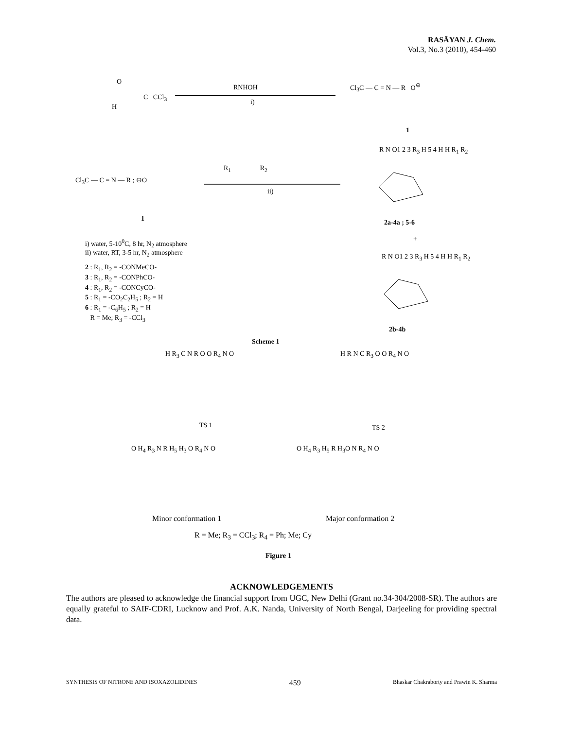RASĀYAN J. Chem.
Vol.3, No.3 (2010), 454-460
O
H
C CCl<sub>3</sub>
RNHOH
i)
Cl<sub>3</sub>C — C = N — R O<sup>⊖</sup>
1
Cl<sub>3</sub>C — C = N — R ; ⊖O
1
R<sub>1</sub> R<sub>2</sub>
ii)
R N O1 2 3 R<sub>3</sub> H 5 4 H H R<sub>1</sub> R<sub>2</sub>
2a-4a ; 5-6
+
i) water, 5-10<sup>0</sup>C, 8 hr, N<sub>2</sub> atmosphere
ii) water, RT, 3-5 hr, N<sub>2</sub> atmosphere
2 : R<sub>1</sub>, R<sub>2</sub> = -CONMeCO-
3 : R<sub>1</sub>, R<sub>2</sub> = -CONPhCO-
4 : R<sub>1</sub>, R<sub>2</sub> = -CONCyCO-
5 : R<sub>1</sub> = -CO<sub>2</sub>C<sub>2</sub>H<sub>5</sub> ; R<sub>2</sub> = H
6 : R<sub>1</sub> = -C<sub>6</sub>H<sub>5</sub> ; R<sub>2</sub> = H
R = Me; R<sub>3</sub> = -CCl<sub>3</sub>
R N O1 2 3 R<sub>3</sub> H 5 4 H H R<sub>1</sub> R<sub>2</sub>
2b-4b
Scheme 1
H R<sub>3</sub> C N R O O R<sub>4</sub> N O
TS 1
H R N C R<sub>3</sub> O O R<sub>4</sub> N O
TS 2
O H<sub>4</sub> R<sub>3</sub> N R H<sub>5</sub> H<sub>3</sub> O R<sub>4</sub> N O O H<sub>4</sub> R<sub>3</sub> H<sub>5</sub> R H<sub>3</sub>O N R<sub>4</sub> N O
Minor conformation 1 Major conformation 2
R = Me; R<sub>3</sub> = CCl<sub>3</sub>; R<sub>4</sub> = Ph; Me; Cy
Figure 1
ACKNOWLEDGEMENTS
The authors are pleased to acknowledge the financial support from UGC, New Delhi (Grant no.34-304/2008-SR). The authors are equally grateful to SAIF-CDRI, Lucknow and Prof. A.K. Nanda, University of North Bengal, Darjeeling for providing spectral data.
SYNTHESIS OF NITRONE AND ISOXAZOLIDINES 459 Bhaskar Chakraborty and Prawin K. Sharma